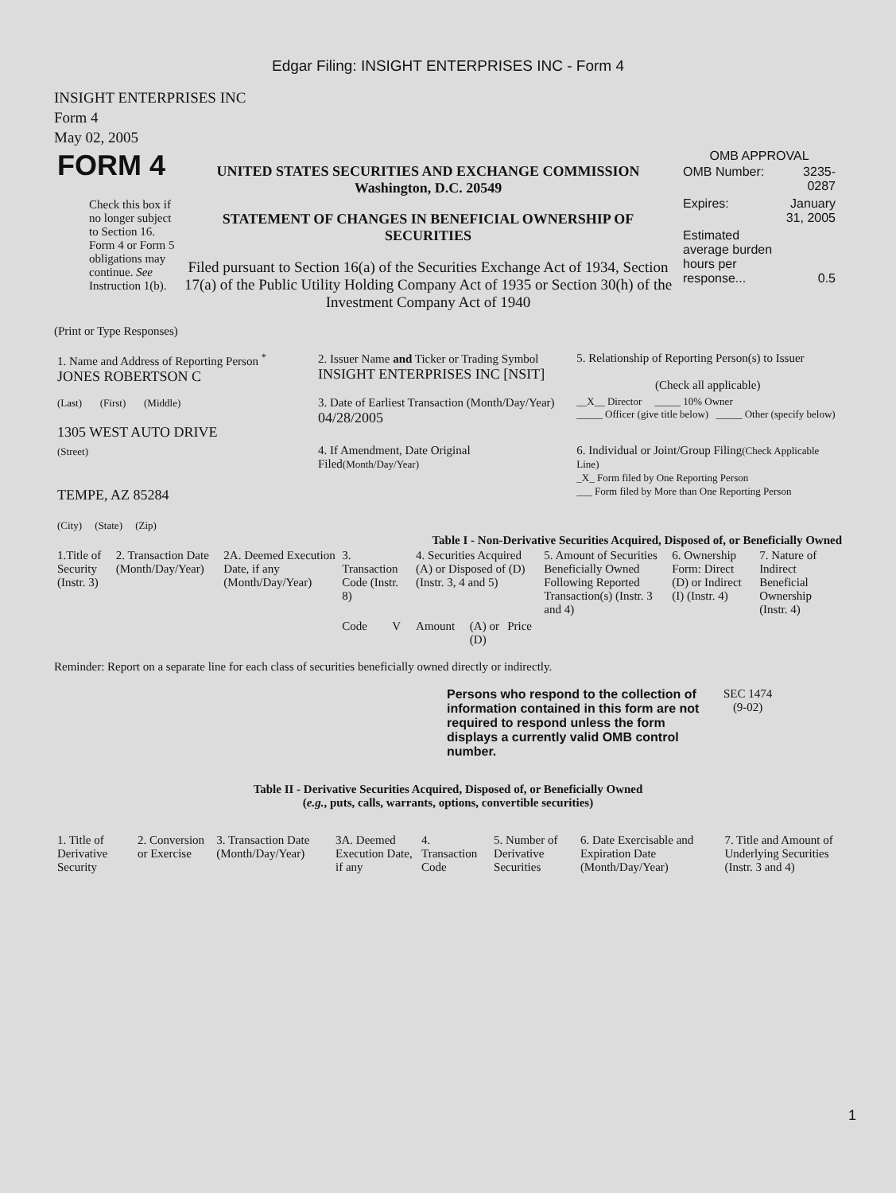Edgar Filing: INSIGHT ENTERPRISES INC - Form 4
INSIGHT ENTERPRISES INC
Form 4
May 02, 2005
| FORM 4 Check this box if no longer subject to Section 16. Form 4 or Form 5 obligations may continue. See Instruction 1(b). | UNITED STATES SECURITIES AND EXCHANGE COMMISSION Washington, D.C. 20549 STATEMENT OF CHANGES IN BENEFICIAL OWNERSHIP OF SECURITIES Filed pursuant to Section 16(a) of the Securities Exchange Act of 1934, Section 17(a) of the Public Utility Holding Company Act of 1935 or Section 30(h) of the Investment Company Act of 1940 | OMB APPROVAL / OMB Number: / 3235-0287 / / Expires: / January 31, 2005 / / Estimated average burden hours per response... / 0.5 / |
(Print or Type Responses)
| 1. Name and Address of Reporting Person <sup>*</sup> JONES ROBERTSON C | 2. Issuer Name and Ticker or Trading Symbol INSIGHT ENTERPRISES INC [NSIT] | 5. Relationship of Reporting Person(s) to Issuer (Check all applicable) |
| (Last) (First) (Middle) 1305 WEST AUTO DRIVE | 3. Date of Earliest Transaction (Month/Day/Year) 04/28/2005 | __X__ Director _____ 10% Owner _____ Officer (give title below) _____ Other (specify below) |
| (Street) TEMPE, AZ 85284 (City) (State) (Zip) | 4. If Amendment, Date Original Filed (Month/Day/Year) | 6. Individual or Joint/Group Filing (Check Applicable Line) _X_ Form filed by One Reporting Person ___ Form filed by More than One Reporting Person |
Table I - Non-Derivative Securities Acquired, Disposed of, or Beneficially Owned
| 1.Title of Security (Instr. 3) | 2. Transaction Date (Month/Day/Year) | 2A. Deemed Execution Date, if any (Month/Day/Year) | 3. Transaction Code (Instr. 8) | | 4. Securities Acquired (A) or Disposed of (D) (Instr. 3, 4 and 5) | | | 5. Amount of Securities Beneficially Owned Following Reported Transaction(s) (Instr. 3 and 4) | 6. Ownership Form: Direct (D) or Indirect (I) (Instr. 4) | 7. Nature of Indirect Beneficial Ownership (Instr. 4) |
| --- | --- | --- | --- | --- | --- | --- | --- | --- | --- | --- |
| | | | Code | V | Amount | (A) or (D) | Price | | | |
Reminder: Report on a separate line for each class of securities beneficially owned directly or indirectly.
| Persons who respond to the collection of information contained in this form are not required to respond unless the form displays a currently valid OMB control number. | SEC 1474 (9-02) |
Table II - Derivative Securities Acquired, Disposed of, or Beneficially Owned
(e.g., puts, calls, warrants, options, convertible securities)
| 1. Title of Derivative Security | 2. Conversion or Exercise | 3. Transaction Date (Month/Day/Year) | 3A. Deemed Execution Date, if any | 4. Transaction Code | 5. Number of Derivative Securities | 6. Date Exercisable and Expiration Date (Month/Day/Year) | 7. Title and Amount of Underlying Securities (Instr. 3 and 4) |
| --- | --- | --- | --- | --- | --- | --- | --- |
1